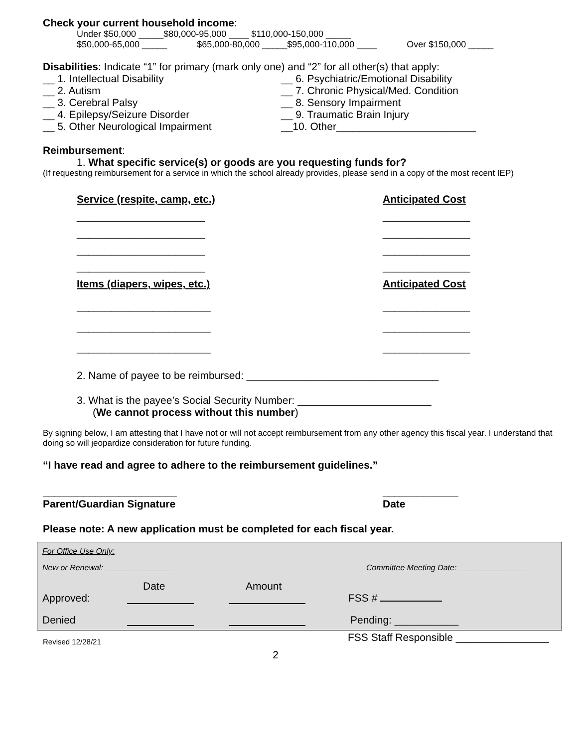Check your current household income:
Under $50,000 _____$80,000-95,000 ____ $110,000-150,000 _____
$50,000-65,000 _____ $65,000-80,000 _____$95,000-110,000 ____ Over $150,000 _____
Disabilities: Indicate “1” for primary (mark only one) and “2” for all other(s) that apply:
__ 1. Intellectual Disability __ 6. Psychiatric/Emotional Disability
__ 2. Autism __ 7. Chronic Physical/Med. Condition
__ 3. Cerebral Palsy __ 8. Sensory Impairment
__ 4. Epilepsy/Seizure Disorder __ 9. Traumatic Brain Injury
__ 5. Other Neurological Impairment __10. Other________________________
Reimbursement:
1. What specific service(s) or goods are you requesting funds for?
(If requesting reimbursement for a service in which the school already provides, please send in a copy of the most recent IEP)
| Service (respite, camp, etc.) | Anticipated Cost |
| ______________________ | _______________ |
| ______________________ | _______________ |
| ______________________ | _______________ |
| ______________________ | _______________ |
| Items (diapers, wipes, etc.) | Anticipated Cost |
| _______________________ | _______________ |
| _______________________ | _______________ |
| _______________________ | _______________ |
2. Name of payee to be reimbursed: _________________________________
3. What is the payee’s Social Security Number: _______________________
(We cannot process without this number)
By signing below, I am attesting that I have not or will not accept reimbursement from any other agency this fiscal year. I understand that doing so will jeopardize consideration for future funding.
“I have read and agree to adhere to the reimbursement guidelines.”
_______________________ _____________
Parent/Guardian Signature Date
Please note: A new application must be completed for each fiscal year.
For Office Use Only:
New or Renewal: _______________ Committee Meeting Date: _______________
Date Amount
Approved: FSS #
Denied Pending: ___________
Revised 12/28/21 FSS Staff Responsible ________________
2